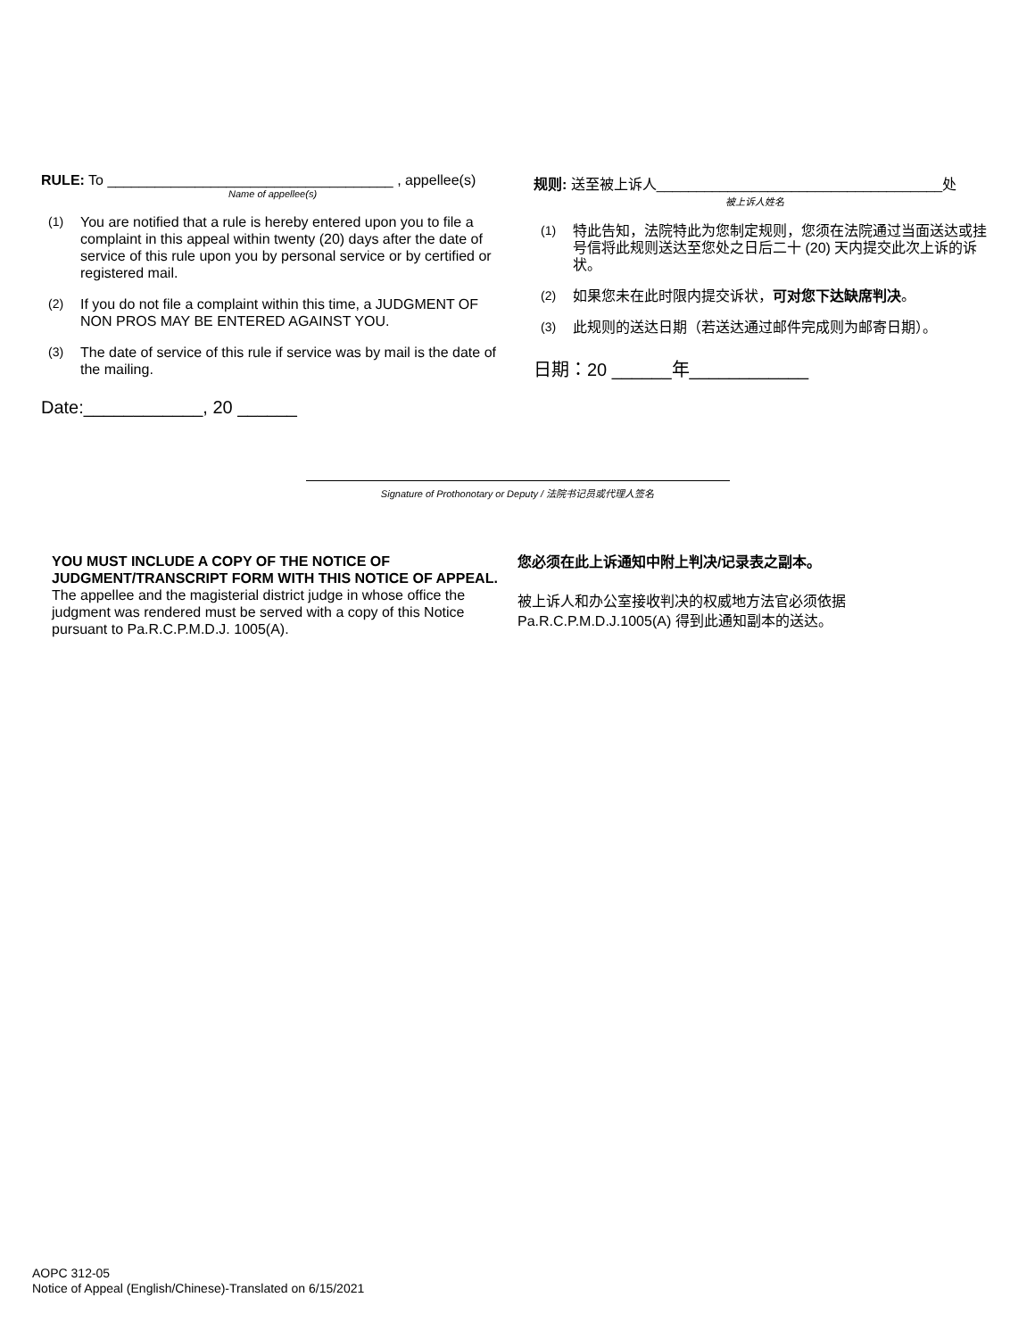RULE: To ____________________________________ , appellee(s)
Name of appellee(s)
(1) You are notified that a rule is hereby entered upon you to file a complaint in this appeal within twenty (20) days after the date of service of this rule upon you by personal service or by certified or registered mail.
(2) If you do not file a complaint within this time, a JUDGMENT OF NON PROS MAY BE ENTERED AGAINST YOU.
(3) The date of service of this rule if service was by mail is the date of the mailing.
Date:____________, 20 ______
规则: 送至被上诉人____________________________________处
被上诉人姓名
(1) 特此告知，法院特此为您制定规则，您须在法院通过当面送达或挂号信将此规则送达至您处之日后二十 (20) 天内提交此次上诉的诉状。
(2) 如果您未在此时限内提交诉状，可对您下达缺席判决。
(3) 此规则的送达日期（若送达通过邮件完成则为邮寄日期）。
日期：20 ______年____________
Signature of Prothonotary or Deputy / 法院书记员或代理人签名
YOU MUST INCLUDE A COPY OF THE NOTICE OF JUDGMENT/TRANSCRIPT FORM WITH THIS NOTICE OF APPEAL.
The appellee and the magisterial district judge in whose office the judgment was rendered must be served with a copy of this Notice pursuant to Pa.R.C.P.M.D.J. 1005(A).
您必须在此上诉通知中附上判决/记录表之副本。
被上诉人和办公室接收判决的权威地方法官必须依据 Pa.R.C.P.M.D.J.1005(A) 得到此通知副本的送达。
AOPC 312-05
Notice of Appeal (English/Chinese)-Translated on 6/15/2021